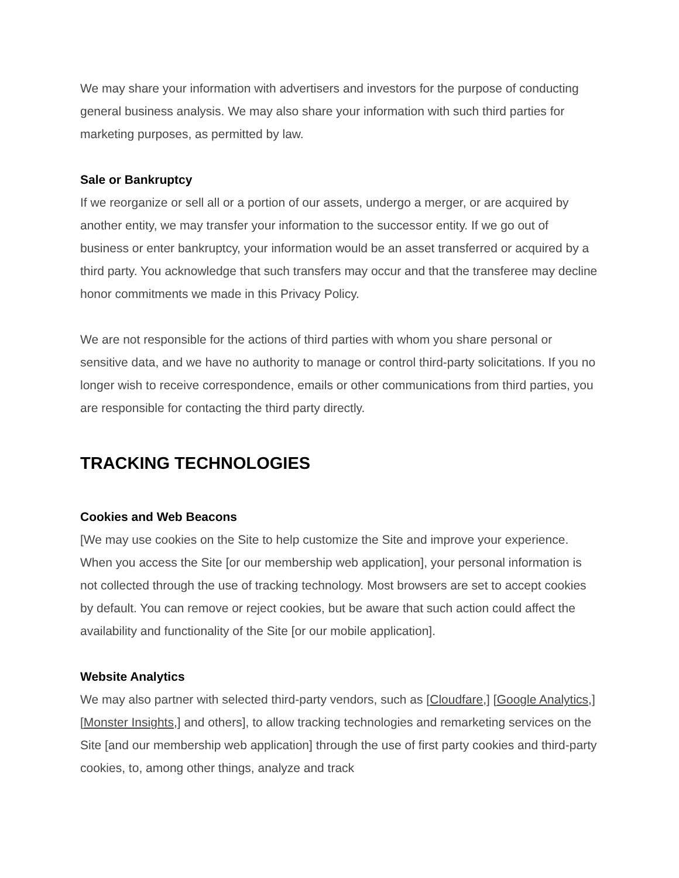We may share your information with advertisers and investors for the purpose of conducting general business analysis. We may also share your information with such third parties for marketing purposes, as permitted by law.
Sale or Bankruptcy
If we reorganize or sell all or a portion of our assets, undergo a merger, or are acquired by another entity, we may transfer your information to the successor entity. If we go out of business or enter bankruptcy, your information would be an asset transferred or acquired by a third party. You acknowledge that such transfers may occur and that the transferee may decline honor commitments we made in this Privacy Policy.
We are not responsible for the actions of third parties with whom you share personal or sensitive data, and we have no authority to manage or control third-party solicitations. If you no longer wish to receive correspondence, emails or other communications from third parties, you are responsible for contacting the third party directly.
TRACKING TECHNOLOGIES
Cookies and Web Beacons
[We may use cookies on the Site to help customize the Site and improve your experience. When you access the Site [or our membership web application], your personal information is not collected through the use of tracking technology. Most browsers are set to accept cookies by default. You can remove or reject cookies, but be aware that such action could affect the availability and functionality of the Site [or our mobile application].
Website Analytics
We may also partner with selected third-party vendors, such as [Cloudfare,] [Google Analytics,] [Monster Insights,] and others], to allow tracking technologies and remarketing services on the Site [and our membership web application] through the use of first party cookies and third-party cookies, to, among other things, analyze and track